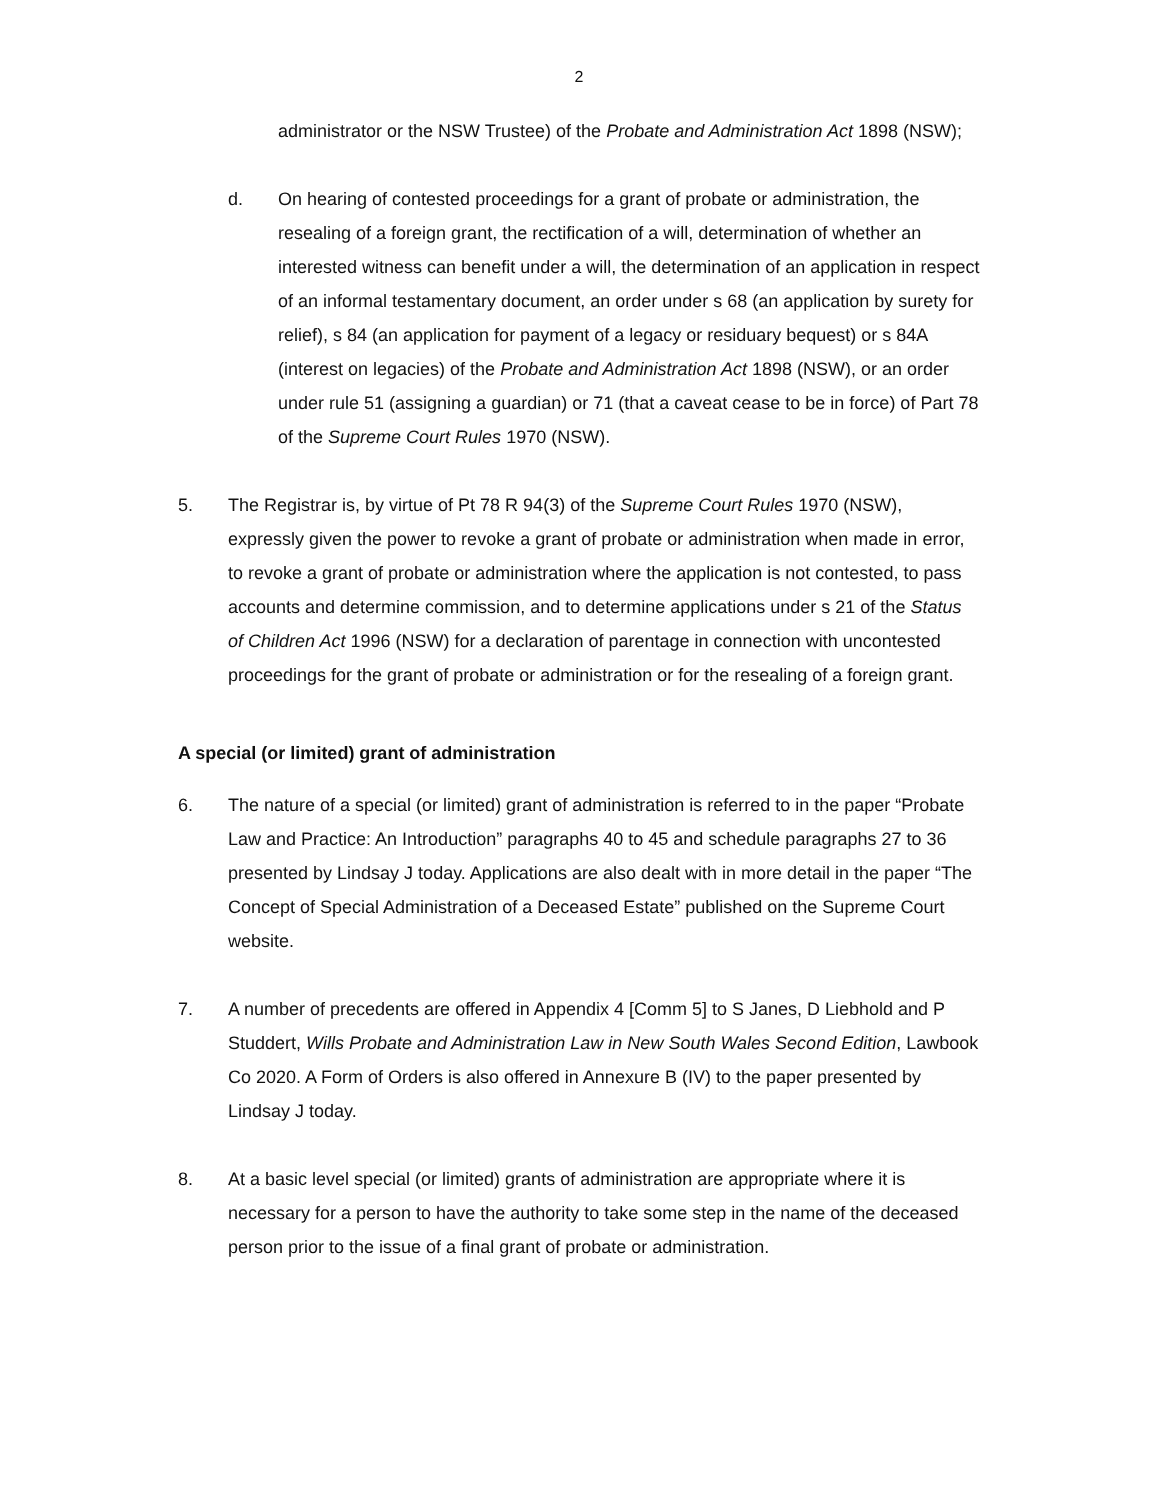2
administrator or the NSW Trustee) of the Probate and Administration Act 1898 (NSW);
d. On hearing of contested proceedings for a grant of probate or administration, the resealing of a foreign grant, the rectification of a will, determination of whether an interested witness can benefit under a will, the determination of an application in respect of an informal testamentary document, an order under s 68 (an application by surety for relief), s 84 (an application for payment of a legacy or residuary bequest) or s 84A (interest on legacies) of the Probate and Administration Act 1898 (NSW), or an order under rule 51 (assigning a guardian) or 71 (that a caveat cease to be in force) of Part 78 of the Supreme Court Rules 1970 (NSW).
5. The Registrar is, by virtue of Pt 78 R 94(3) of the Supreme Court Rules 1970 (NSW), expressly given the power to revoke a grant of probate or administration when made in error, to revoke a grant of probate or administration where the application is not contested, to pass accounts and determine commission, and to determine applications under s 21 of the Status of Children Act 1996 (NSW) for a declaration of parentage in connection with uncontested proceedings for the grant of probate or administration or for the resealing of a foreign grant.
A special (or limited) grant of administration
6. The nature of a special (or limited) grant of administration is referred to in the paper “Probate Law and Practice: An Introduction” paragraphs 40 to 45 and schedule paragraphs 27 to 36 presented by Lindsay J today. Applications are also dealt with in more detail in the paper “The Concept of Special Administration of a Deceased Estate” published on the Supreme Court website.
7. A number of precedents are offered in Appendix 4 [Comm 5] to S Janes, D Liebhold and P Studdert, Wills Probate and Administration Law in New South Wales Second Edition, Lawbook Co 2020. A Form of Orders is also offered in Annexure B (IV) to the paper presented by Lindsay J today.
8. At a basic level special (or limited) grants of administration are appropriate where it is necessary for a person to have the authority to take some step in the name of the deceased person prior to the issue of a final grant of probate or administration.